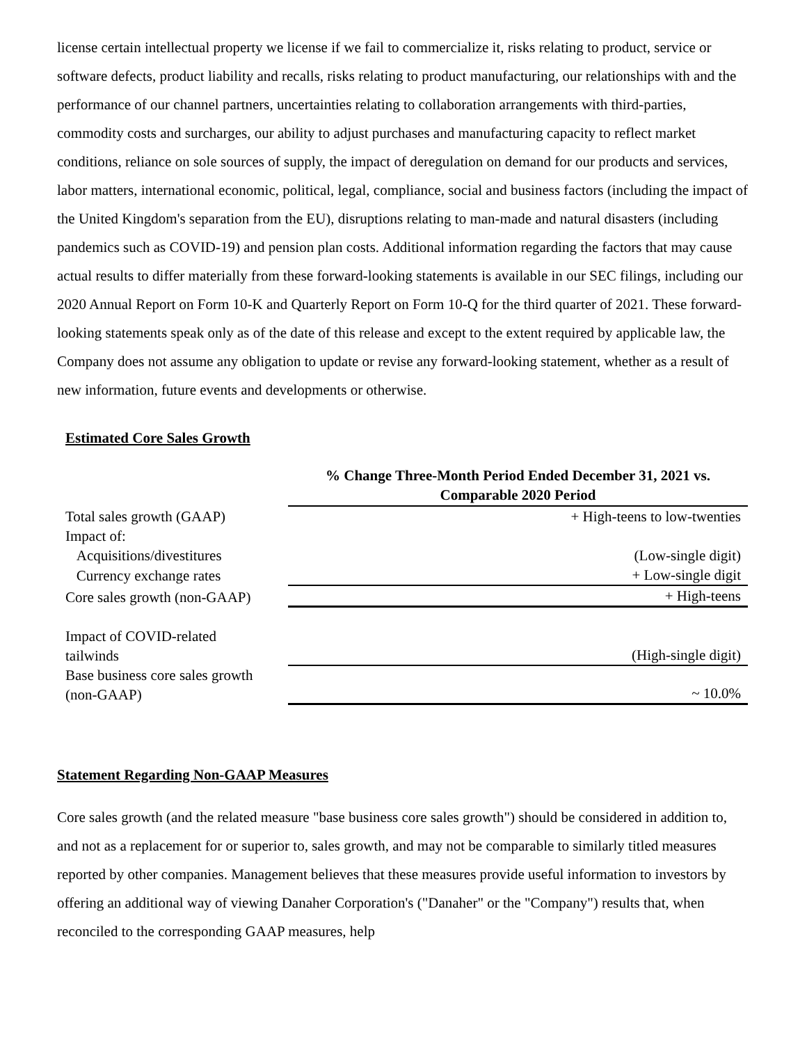license certain intellectual property we license if we fail to commercialize it, risks relating to product, service or software defects, product liability and recalls, risks relating to product manufacturing, our relationships with and the performance of our channel partners, uncertainties relating to collaboration arrangements with third-parties, commodity costs and surcharges, our ability to adjust purchases and manufacturing capacity to reflect market conditions, reliance on sole sources of supply, the impact of deregulation on demand for our products and services, labor matters, international economic, political, legal, compliance, social and business factors (including the impact of the United Kingdom's separation from the EU), disruptions relating to man-made and natural disasters (including pandemics such as COVID-19) and pension plan costs. Additional information regarding the factors that may cause actual results to differ materially from these forward-looking statements is available in our SEC filings, including our 2020 Annual Report on Form 10-K and Quarterly Report on Form 10-Q for the third quarter of 2021. These forward-looking statements speak only as of the date of this release and except to the extent required by applicable law, the Company does not assume any obligation to update or revise any forward-looking statement, whether as a result of new information, future events and developments or otherwise.
Estimated Core Sales Growth
| | % Change Three-Month Period Ended December 31, 2021 vs. Comparable 2020 Period |
| Total sales growth (GAAP) | + High-teens to low-twenties |
| Impact of: | |
| Acquisitions/divestitures | (Low-single digit) |
| Currency exchange rates | + Low-single digit |
| Core sales growth (non-GAAP) | + High-teens |
| Impact of COVID-related tailwinds | (High-single digit) |
| Base business core sales growth (non-GAAP) | ~ 10.0% |
Statement Regarding Non-GAAP Measures
Core sales growth (and the related measure "base business core sales growth") should be considered in addition to, and not as a replacement for or superior to, sales growth, and may not be comparable to similarly titled measures reported by other companies. Management believes that these measures provide useful information to investors by offering an additional way of viewing Danaher Corporation's ("Danaher" or the "Company") results that, when reconciled to the corresponding GAAP measures, help